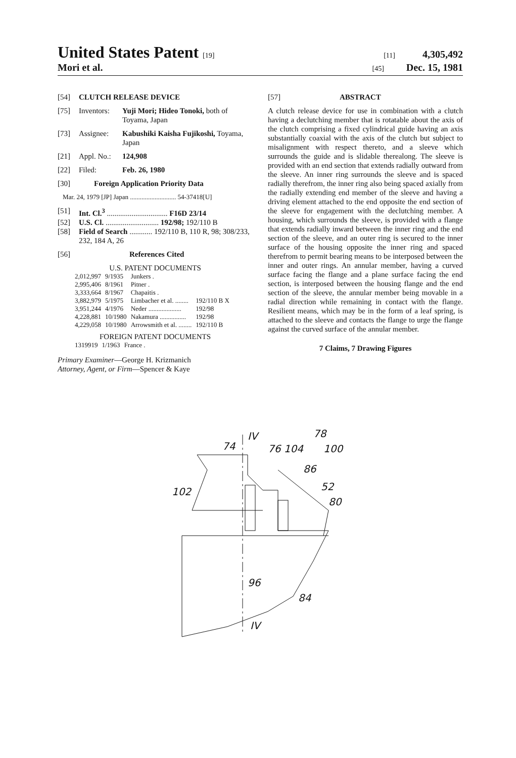United States Patent [19] [11] 4,305,492
Mori et al. [45] Dec. 15, 1981
[54] CLUTCH RELEASE DEVICE
[75] Inventors: Yuji Mori; Hideo Tonoki, both of Toyama, Japan
[73] Assignee: Kabushiki Kaisha Fujikoshi, Toyama, Japan
[21] Appl. No.: 124,908
[22] Filed: Feb. 26, 1980
[30] Foreign Application Priority Data
Mar. 24, 1979 [JP] Japan ............................ 54-37418[U]
[51] Int. Cl.<sup>3</sup> ................................ F16D 23/14
[52] U.S. Cl. ............................ 192/98; 192/110 B
[58] Field of Search ............ 192/110 B, 110 R, 98; 308/233, 232, 184 A, 26
[56] References Cited
U.S. PATENT DOCUMENTS
| 2,012,997 | 9/1935 | Junkers . | |
| 2,995,406 | 8/1961 | Pitner . | |
| 3,333,664 | 8/1967 | Chapaitis . | |
| 3,882,979 | 5/1975 | Limbacher et al. ........ | 192/110 B X |
| 3,951,244 | 4/1976 | Neder .................... | 192/98 |
| 4,228,881 | 10/1980 | Nakamura ................ | 192/98 |
| 4,229,058 | 10/1980 | Arrowsmith et al. ........ | 192/110 B |
FOREIGN PATENT DOCUMENTS
| 1319919 | 1/1963 | France . |
Primary Examiner—George H. Krizmanich
Attorney, Agent, or Firm—Spencer & Kaye
[57] ABSTRACT
A clutch release device for use in combination with a clutch having a declutching member that is rotatable about the axis of the clutch comprising a fixed cylindrical guide having an axis substantially coaxial with the axis of the clutch but subject to misalignment with respect thereto, and a sleeve which surrounds the guide and is slidable therealong. The sleeve is provided with an end section that extends radially outward from the sleeve. An inner ring surrounds the sleeve and is spaced radially therefrom, the inner ring also being spaced axially from the radially extending end member of the sleeve and having a driving element attached to the end opposite the end section of the sleeve for engagement with the declutching member. A housing, which surrounds the sleeve, is provided with a flange that extends radially inward between the inner ring and the end section of the sleeve, and an outer ring is secured to the inner surface of the housing opposite the inner ring and spaced therefrom to permit bearing means to be interposed between the inner and outer rings. An annular member, having a curved surface facing the flange and a plane surface facing the end section, is interposed between the housing flange and the end section of the sleeve, the annular member being movable in a radial direction while remaining in contact with the flange. Resilient means, which may be in the form of a leaf spring, is attached to the sleeve and contacts the flange to urge the flange against the curved surface of the annular member.
7 Claims, 7 Drawing Figures
102
74
IV
76 104
78
100
86
52
80
96
84
IV